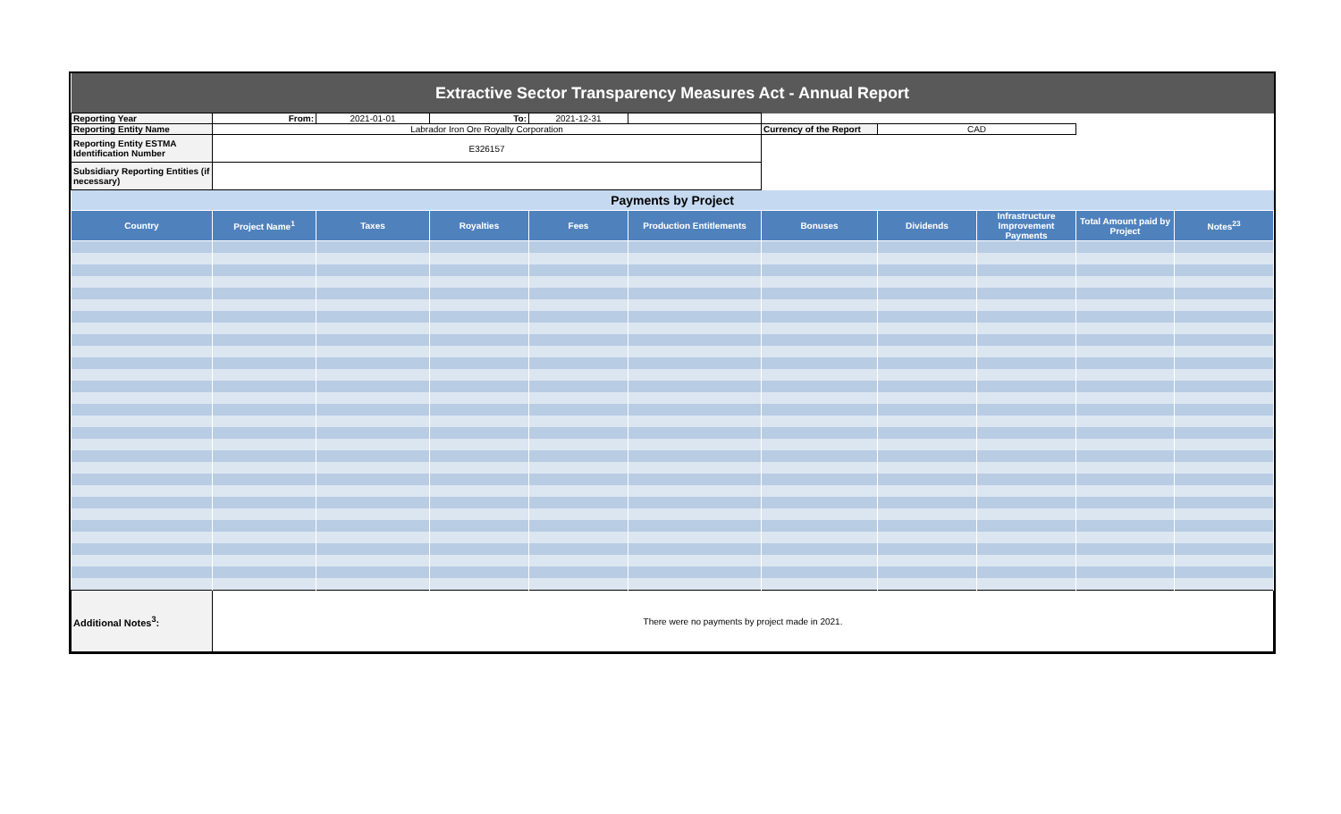| Extractive Sector Transparency Measures Act - Annual Report | | | | | | | | | | |
| Reporting Year | From: | 2021-01-01 | To: | 2021-12-31 | | | | | | |
| Reporting Entity Name | Labrador Iron Ore Royalty Corporation | | | | | Currency of the Report | CAD | | | |
| Reporting Entity ESTMA Identification Number | E326157 | | | | | | | | | |
| Subsidiary Reporting Entities (if necessary) | | | | | | | | | | |
| Payments by Project | | | | | | | | | | |
| Country | Project Name<sup>1</sup> | Taxes | Royalties | Fees | Production Entitlements | Bonuses | Dividends | Infrastructure Improvement Payments | Total Amount paid by Project | Notes<sup>23</sup> |
| Additional Notes<sup>3</sup>: | There were no payments by project made in 2021. | | | | | | | | | |